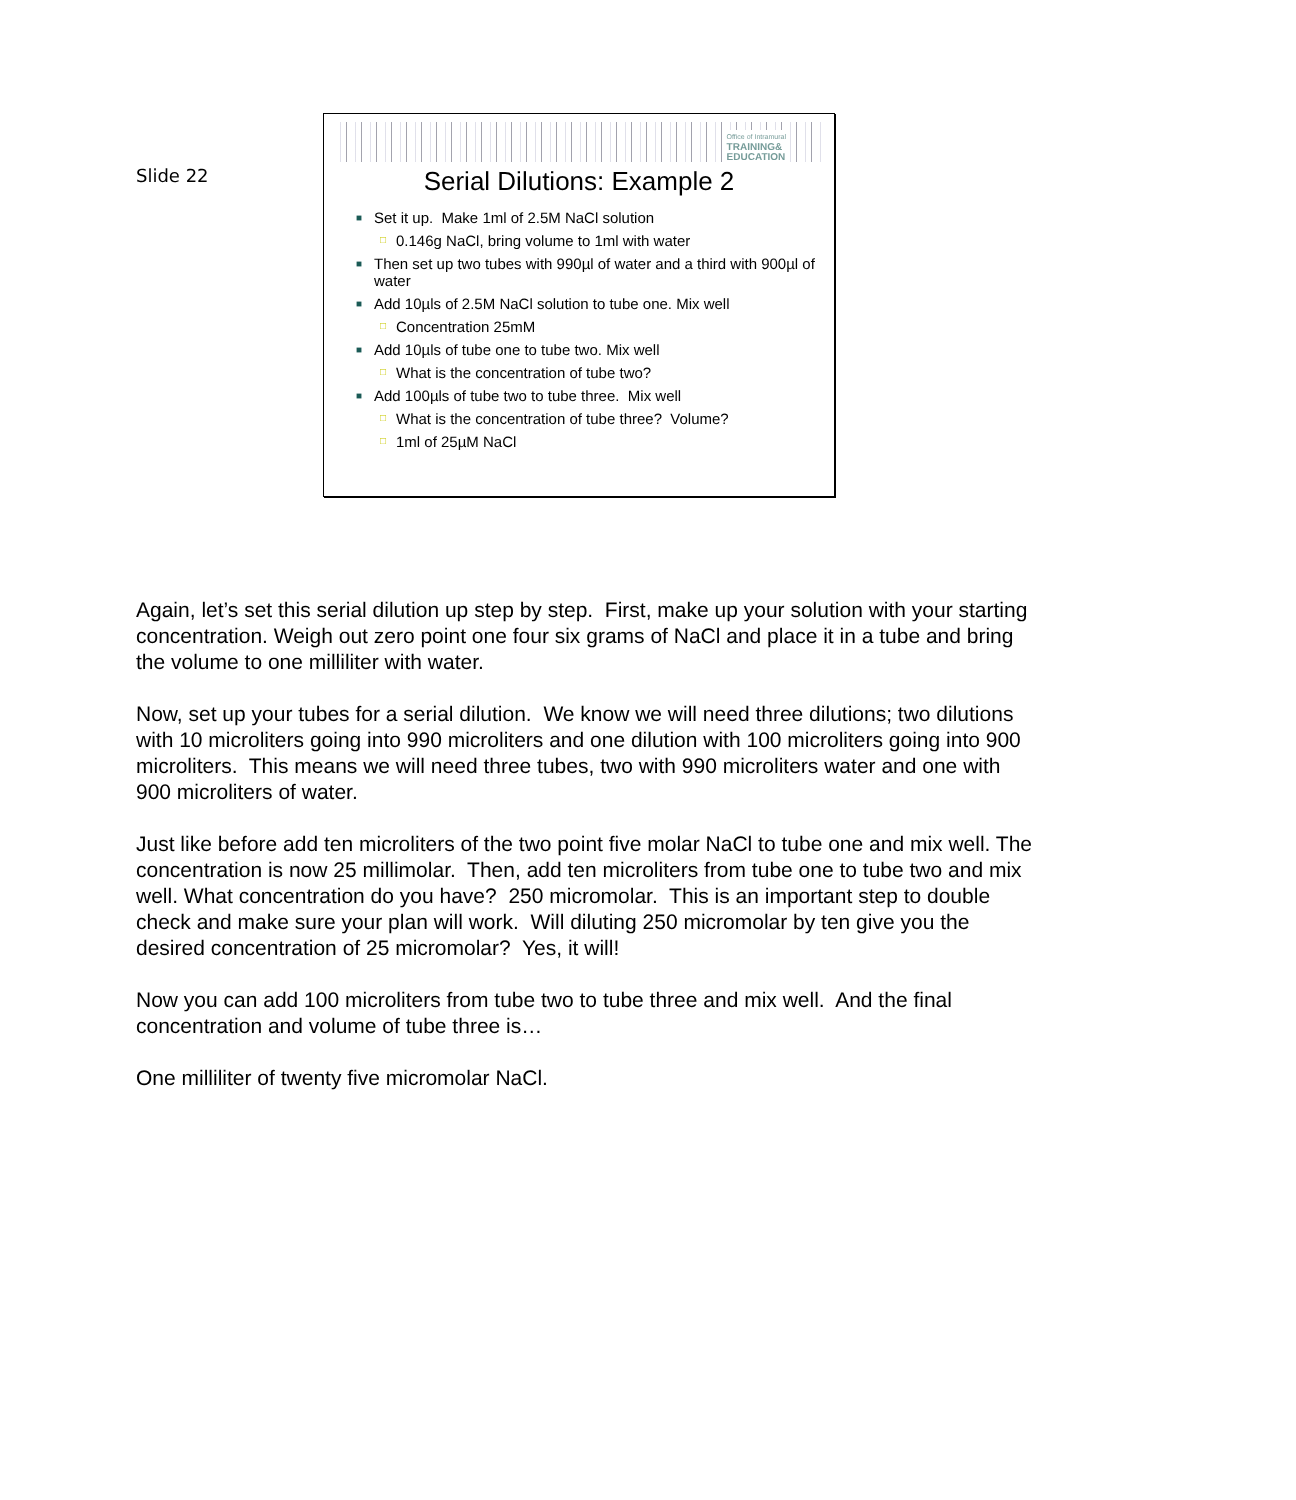Slide 22
Office of Intramural
TRAINING&
EDUCATION
Serial Dilutions: Example 2
■ Set it up. Make 1ml of 2.5M NaCl solution
□ 0.146g NaCl, bring volume to 1ml with water
■ Then set up two tubes with 990µl of water and a third with 900µl of water
■ Add 10µls of 2.5M NaCl solution to tube one. Mix well
□ Concentration 25mM
■ Add 10µls of tube one to tube two. Mix well
□ What is the concentration of tube two?
■ Add 100µls of tube two to tube three. Mix well
□ What is the concentration of tube three? Volume?
□ 1ml of 25µM NaCl
Again, let’s set this serial dilution up step by step. First, make up your solution with your starting concentration. Weigh out zero point one four six grams of NaCl and place it in a tube and bring the volume to one milliliter with water.
Now, set up your tubes for a serial dilution. We know we will need three dilutions; two dilutions with 10 microliters going into 990 microliters and one dilution with 100 microliters going into 900 microliters. This means we will need three tubes, two with 990 microliters water and one with 900 microliters of water.
Just like before add ten microliters of the two point five molar NaCl to tube one and mix well. The concentration is now 25 millimolar. Then, add ten microliters from tube one to tube two and mix well. What concentration do you have? 250 micromolar. This is an important step to double check and make sure your plan will work. Will diluting 250 micromolar by ten give you the desired concentration of 25 micromolar? Yes, it will!
Now you can add 100 microliters from tube two to tube three and mix well. And the final concentration and volume of tube three is…
One milliliter of twenty five micromolar NaCl.